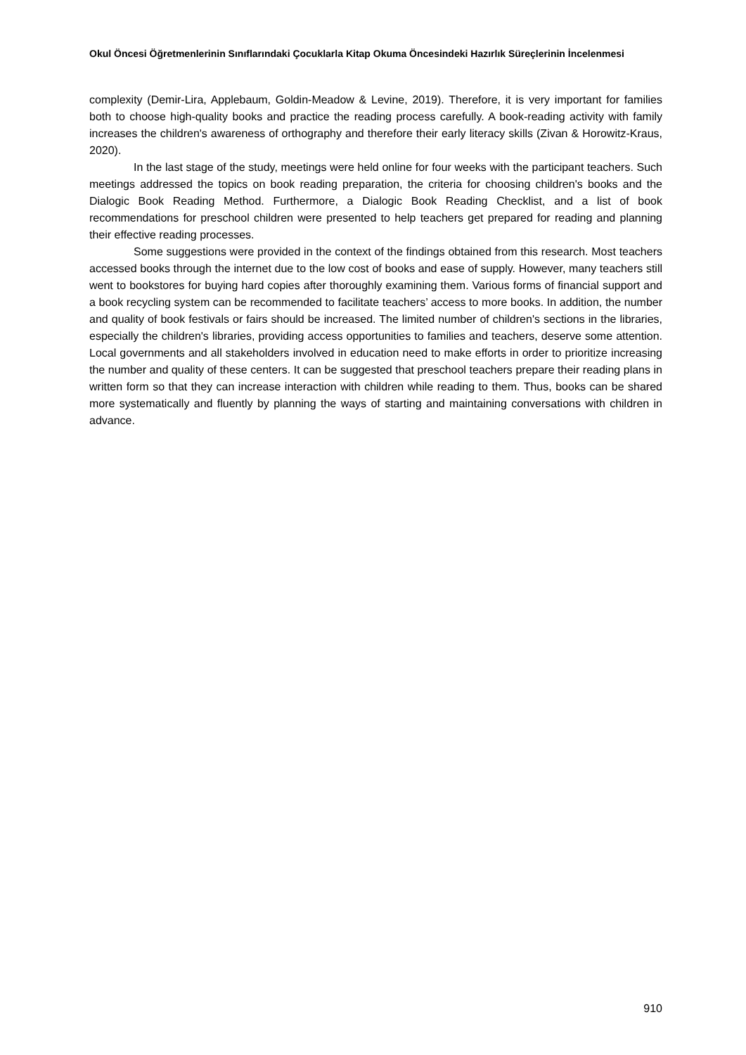Okul Öncesi Öğretmenlerinin Sınıflarındaki Çocuklarla Kitap Okuma Öncesindeki Hazırlık Süreçlerinin İncelenmesi
complexity (Demir-Lira, Applebaum, Goldin-Meadow & Levine, 2019). Therefore, it is very important for families both to choose high-quality books and practice the reading process carefully. A book-reading activity with family increases the children's awareness of orthography and therefore their early literacy skills (Zivan & Horowitz-Kraus, 2020).
In the last stage of the study, meetings were held online for four weeks with the participant teachers. Such meetings addressed the topics on book reading preparation, the criteria for choosing children's books and the Dialogic Book Reading Method. Furthermore, a Dialogic Book Reading Checklist, and a list of book recommendations for preschool children were presented to help teachers get prepared for reading and planning their effective reading processes.
Some suggestions were provided in the context of the findings obtained from this research. Most teachers accessed books through the internet due to the low cost of books and ease of supply. However, many teachers still went to bookstores for buying hard copies after thoroughly examining them. Various forms of financial support and a book recycling system can be recommended to facilitate teachers’ access to more books. In addition, the number and quality of book festivals or fairs should be increased. The limited number of children's sections in the libraries, especially the children's libraries, providing access opportunities to families and teachers, deserve some attention. Local governments and all stakeholders involved in education need to make efforts in order to prioritize increasing the number and quality of these centers. It can be suggested that preschool teachers prepare their reading plans in written form so that they can increase interaction with children while reading to them. Thus, books can be shared more systematically and fluently by planning the ways of starting and maintaining conversations with children in advance.
910